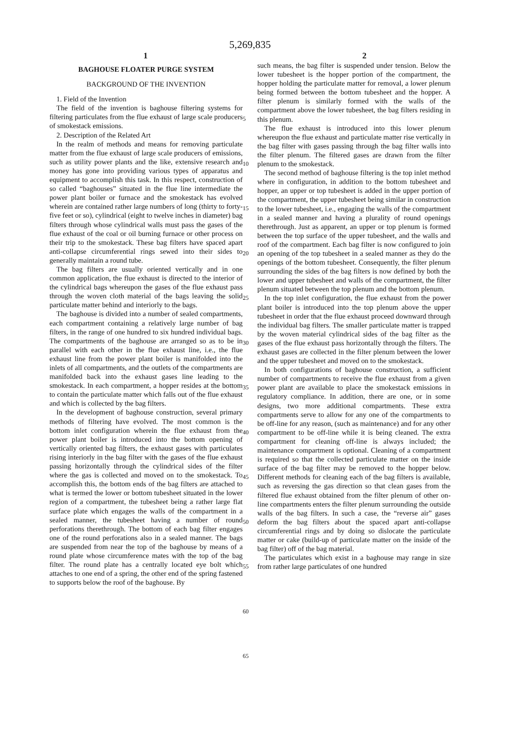5,269,835
1 2
BAGHOUSE FLOATER PURGE SYSTEM
BACKGROUND OF THE INVENTION
1. Field of the Invention
The field of the invention is baghouse filtering systems for filtering particulates from the flue exhaust of large scale producers of smokestack emissions.
2. Description of the Related Art
In the realm of methods and means for removing particulate matter from the flue exhaust of large scale producers of emissions, such as utility power plants and the like, extensive research and money has gone into providing various types of apparatus and equipment to accomplish this task. In this respect, construction of so called “baghouses” situated in the flue line intermediate the power plant boiler or furnace and the smokestack has evolved wherein are contained rather large numbers of long (thirty to forty-five feet or so), cylindrical (eight to twelve inches in diameter) bag filters through whose cylindrical walls must pass the gases of the flue exhaust of the coal or oil burning furnace or other process on their trip to the smokestack. These bag filters have spaced apart anti-collapse circumferential rings sewed into their sides to generally maintain a round tube.
The bag filters are usually oriented vertically and in one common application, the flue exhaust is directed to the interior of the cylindrical bags whereupon the gases of the flue exhaust pass through the woven cloth material of the bags leaving the solid particulate matter behind and interiorly to the bags.
The baghouse is divided into a number of sealed compartments, each compartment containing a relatively large number of bag filters, in the range of one hundred to six hundred individual bags. The compartments of the baghouse are arranged so as to be in parallel with each other in the flue exhaust line, i.e., the flue exhaust line from the power plant boiler is manifolded into the inlets of all compartments, and the outlets of the compartments are manifolded back into the exhaust gases line leading to the smokestack. In each compartment, a hopper resides at the bottom to contain the particulate matter which falls out of the flue exhaust and which is collected by the bag filters.
In the development of baghouse construction, several primary methods of filtering have evolved. The most common is the bottom inlet configuration wherein the flue exhaust from the power plant boiler is introduced into the bottom opening of vertically oriented bag filters, the exhaust gases with particulates rising interiorly in the bag filter with the gases of the flue exhaust passing horizontally through the cylindrical sides of the filter where the gas is collected and moved on to the smokestack. To accomplish this, the bottom ends of the bag filters are attached to what is termed the lower or bottom tubesheet situated in the lower region of a compartment, the tubesheet being a rather large flat surface plate which engages the walls of the compartment in a sealed manner, the tubesheet having a number of round perforations therethrough. The bottom of each bag filter engages one of the round perforations also in a sealed manner. The bags are suspended from near the top of the baghouse by means of a round plate whose circumference mates with the top of the bag filter. The round plate has a centrally located eye bolt which attaches to one end of a spring, the other end of the spring fastened to supports below the roof of the baghouse. By
5
10
15
20
25
30
35
40
45
50
55
60
65
such means, the bag filter is suspended under tension. Below the lower tubesheet is the hopper portion of the compartment, the hopper holding the particulate matter for removal, a lower plenum being formed between the bottom tubesheet and the hopper. A filter plenum is similarly formed with the walls of the compartment above the lower tubesheet, the bag filters residing in this plenum.
The flue exhaust is introduced into this lower plenum whereupon the flue exhaust and particulate matter rise vertically in the bag filter with gases passing through the bag filter walls into the filter plenum. The filtered gases are drawn from the filter plenum to the smokestack.
The second method of baghouse filtering is the top inlet method where in configuration, in addition to the bottom tubesheet and hopper, an upper or top tubesheet is added in the upper portion of the compartment, the upper tubesheet being similar in construction to the lower tubesheet, i.e., engaging the walls of the compartment in a sealed manner and having a plurality of round openings therethrough. Just as apparent, an upper or top plenum is formed between the top surface of the upper tubesheet, and the walls and roof of the compartment. Each bag filter is now configured to join an opening of the top tubesheet in a sealed manner as they do the openings of the bottom tubesheet. Consequently, the filter plenum surrounding the sides of the bag filters is now defined by both the lower and upper tubesheet and walls of the compartment, the filter plenum situated between the top plenum and the bottom plenum.
In the top inlet configuration, the flue exhaust from the power plant boiler is introduced into the top plenum above the upper tubesheet in order that the flue exhaust proceed downward through the individual bag filters. The smaller particulate matter is trapped by the woven material cylindrical sides of the bag filter as the gases of the flue exhaust pass horizontally through the filters. The exhaust gases are collected in the filter plenum between the lower and the upper tubesheet and moved on to the smokestack.
In both configurations of baghouse construction, a sufficient number of compartments to receive the flue exhaust from a given power plant are available to place the smokestack emissions in regulatory compliance. In addition, there are one, or in some designs, two more additional compartments. These extra compartments serve to allow for any one of the compartments to be off-line for any reason, (such as maintenance) and for any other compartment to be off-line while it is being cleaned. The extra compartment for cleaning off-line is always included; the maintenance compartment is optional. Cleaning of a compartment is required so that the collected particulate matter on the inside surface of the bag filter may be removed to the hopper below. Different methods for cleaning each of the bag filters is available, such as reversing the gas direction so that clean gases from the filtered flue exhaust obtained from the filter plenum of other on-line compartments enters the filter plenum surrounding the outside walls of the bag filters. In such a case, the “reverse air” gases deform the bag filters about the spaced apart anti-collapse circumferential rings and by doing so dislocate the particulate matter or cake (build-up of particulate matter on the inside of the bag filter) off of the bag material.
The particulates which exist in a baghouse may range in size from rather large particulates of one hundred